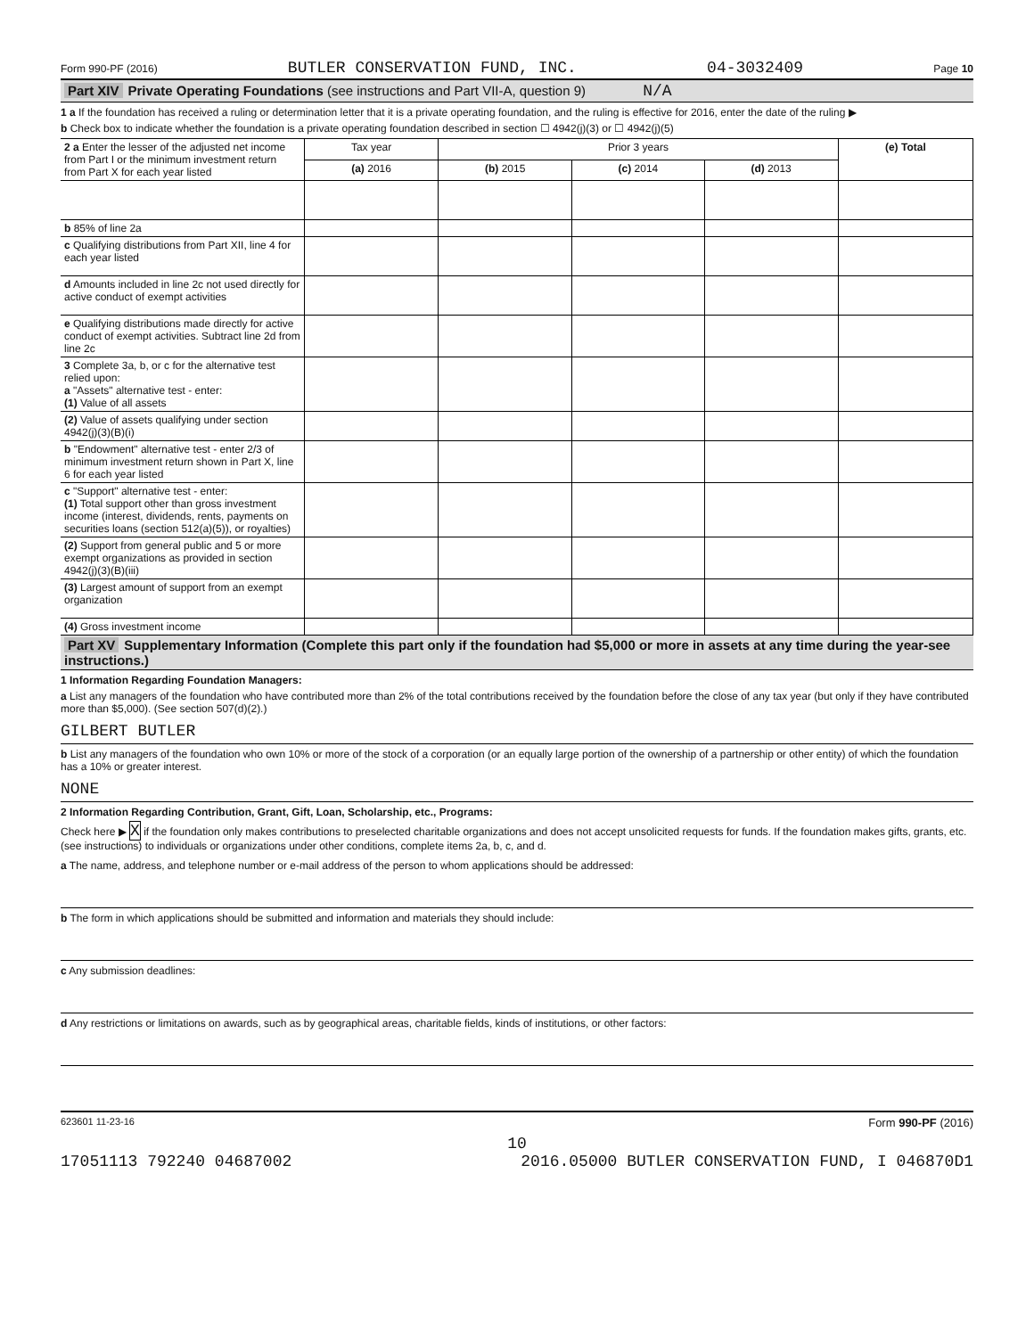Form 990-PF (2016) BUTLER CONSERVATION FUND, INC. 04-3032409 Page 10
Part XIV Private Operating Foundations (see instructions and Part VII-A, question 9) N/A
1 a If the foundation has received a ruling or determination letter that it is a private operating foundation, and the ruling is effective for 2016, enter the date of the ruling ▶
b Check box to indicate whether the foundation is a private operating foundation described in section ☐ 4942(j)(3) or ☐ 4942(j)(5)
| 2 a Enter the lesser of the adjusted net income from Part I or the minimum investment return from Part X for each year listed | Tax year | Prior 3 years | | | (e) Total |
| | (a) 2016 | (b) 2015 | (c) 2014 | (d) 2013 | |
| b 85% of line 2a | | | | | |
| c Qualifying distributions from Part XII, line 4 for each year listed | | | | | |
| d Amounts included in line 2c not used directly for active conduct of exempt activities | | | | | |
| e Qualifying distributions made directly for active conduct of exempt activities. Subtract line 2d from line 2c | | | | | |
| 3 Complete 3a, b, or c for the alternative test relied upon: a "Assets" alternative test - enter: (1) Value of all assets | | | | | |
| (2) Value of assets qualifying under section 4942(j)(3)(B)(i) | | | | | |
| b "Endowment" alternative test - enter 2/3 of minimum investment return shown in Part X, line 6 for each year listed | | | | | |
| c "Support" alternative test - enter: (1) Total support other than gross investment income (interest, dividends, rents, payments on securities loans (section 512(a)(5)), or royalties) | | | | | |
| (2) Support from general public and 5 or more exempt organizations as provided in section 4942(j)(3)(B)(iii) | | | | | |
| (3) Largest amount of support from an exempt organization | | | | | |
| (4) Gross investment income | | | | | |
Part XV Supplementary Information (Complete this part only if the foundation had $5,000 or more in assets at any time during the year-see instructions.)
1 Information Regarding Foundation Managers:
a List any managers of the foundation who have contributed more than 2% of the total contributions received by the foundation before the close of any tax year (but only if they have contributed more than $5,000). (See section 507(d)(2).)
GILBERT BUTLER
b List any managers of the foundation who own 10% or more of the stock of a corporation (or an equally large portion of the ownership of a partnership or other entity) of which the foundation has a 10% or greater interest.
NONE
2 Information Regarding Contribution, Grant, Gift, Loan, Scholarship, etc., Programs:
Check here ▶ X if the foundation only makes contributions to preselected charitable organizations and does not accept unsolicited requests for funds. If the foundation makes gifts, grants, etc. (see instructions) to individuals or organizations under other conditions, complete items 2a, b, c, and d.
a The name, address, and telephone number or e-mail address of the person to whom applications should be addressed:
b The form in which applications should be submitted and information and materials they should include:
c Any submission deadlines:
d Any restrictions or limitations on awards, such as by geographical areas, charitable fields, kinds of institutions, or other factors:
623601 11-23-16 Form 990-PF (2016)
10
17051113 792240 04687002 2016.05000 BUTLER CONSERVATION FUND, I 046870D1